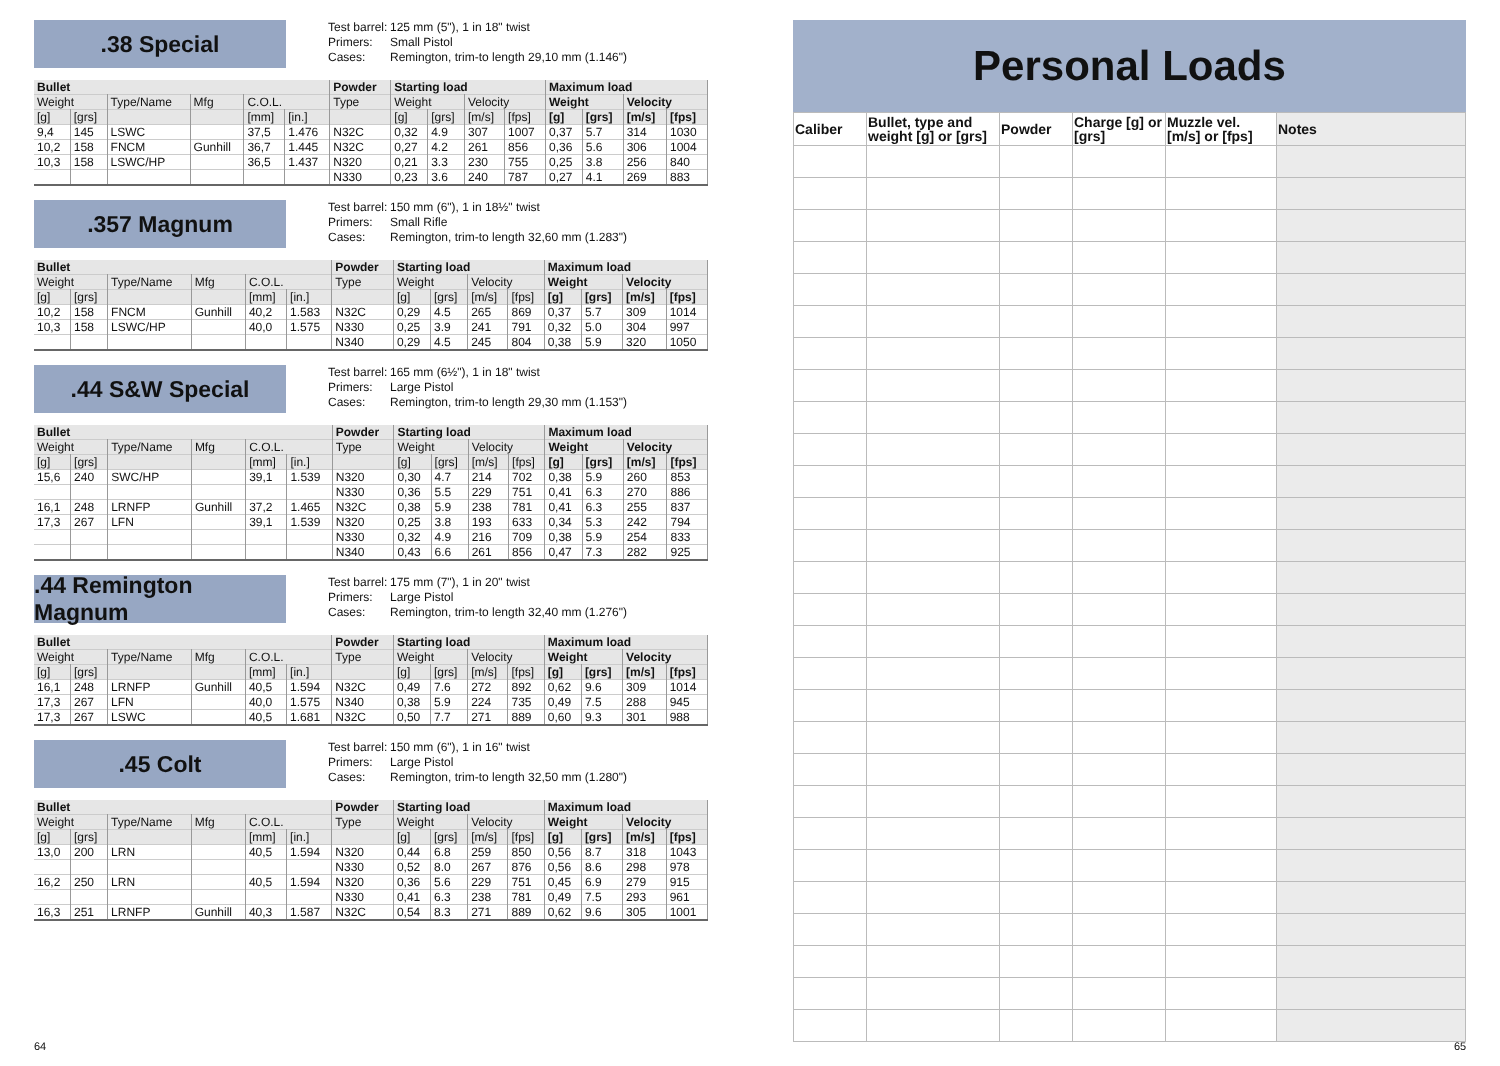.38 Special
Test barrel: 125 mm (5"), 1 in 18" twist
Primers: Small Pistol
Cases: Remington, trim-to length 29,10 mm (1.146")
| Bullet | | | | | | Powder | Starting load | | | | Maximum load | | | |
| --- | --- | --- | --- | --- | --- | --- | --- | --- | --- | --- | --- | --- | --- | --- |
| Weight | | Type/Name | Mfg | C.O.L. | | Type | Weight | | Velocity | | Weight | | Velocity | |
| [g] | [grs] | | | [mm] | [in.] | | [g] | [grs] | [m/s] | [fps] | [g] | [grs] | [m/s] | [fps] |
| 9,4 | 145 | LSWC | | 37,5 | 1.476 | N32C | 0,32 | 4.9 | 307 | 1007 | 0,37 | 5.7 | 314 | 1030 |
| 10,2 | 158 | FNCM | Gunhill | 36,7 | 1.445 | N32C | 0,27 | 4.2 | 261 | 856 | 0,36 | 5.6 | 306 | 1004 |
| 10,3 | 158 | LSWC/HP | | 36,5 | 1.437 | N320 | 0,21 | 3.3 | 230 | 755 | 0,25 | 3.8 | 256 | 840 |
| | | | | | | N330 | 0,23 | 3.6 | 240 | 787 | 0,27 | 4.1 | 269 | 883 |
.357 Magnum
Test barrel: 150 mm (6"), 1 in 18½" twist
Primers: Small Rifle
Cases: Remington, trim-to length 32,60 mm (1.283")
| Bullet | | | | | | Powder | Starting load | | | | Maximum load | | | |
| --- | --- | --- | --- | --- | --- | --- | --- | --- | --- | --- | --- | --- | --- | --- |
| Weight | | Type/Name | Mfg | C.O.L. | | Type | Weight | | Velocity | | Weight | | Velocity | |
| [g] | [grs] | | | [mm] | [in.] | | [g] | [grs] | [m/s] | [fps] | [g] | [grs] | [m/s] | [fps] |
| 10,2 | 158 | FNCM | Gunhill | 40,2 | 1.583 | N32C | 0,29 | 4.5 | 265 | 869 | 0,37 | 5.7 | 309 | 1014 |
| 10,3 | 158 | LSWC/HP | | 40,0 | 1.575 | N330 | 0,25 | 3.9 | 241 | 791 | 0,32 | 5.0 | 304 | 997 |
| | | | | | | N340 | 0,29 | 4.5 | 245 | 804 | 0,38 | 5.9 | 320 | 1050 |
.44 S&W Special
Test barrel: 165 mm (6½"), 1 in 18" twist
Primers: Large Pistol
Cases: Remington, trim-to length 29,30 mm (1.153")
| Bullet | | | | | | Powder | Starting load | | | | Maximum load | | | |
| --- | --- | --- | --- | --- | --- | --- | --- | --- | --- | --- | --- | --- | --- | --- |
| Weight | | Type/Name | Mfg | C.O.L. | | Type | Weight | | Velocity | | Weight | | Velocity | |
| [g] | [grs] | | | [mm] | [in.] | | [g] | [grs] | [m/s] | [fps] | [g] | [grs] | [m/s] | [fps] |
| 15,6 | 240 | SWC/HP | | 39,1 | 1.539 | N320 | 0,30 | 4.7 | 214 | 702 | 0,38 | 5.9 | 260 | 853 |
| | | | | | | N330 | 0,36 | 5.5 | 229 | 751 | 0,41 | 6.3 | 270 | 886 |
| 16,1 | 248 | LRNFP | Gunhill | 37,2 | 1.465 | N32C | 0,38 | 5.9 | 238 | 781 | 0,41 | 6.3 | 255 | 837 |
| 17,3 | 267 | LFN | | 39,1 | 1.539 | N320 | 0,25 | 3.8 | 193 | 633 | 0,34 | 5.3 | 242 | 794 |
| | | | | | | N330 | 0,32 | 4.9 | 216 | 709 | 0,38 | 5.9 | 254 | 833 |
| | | | | | | N340 | 0,43 | 6.6 | 261 | 856 | 0,47 | 7.3 | 282 | 925 |
.44 Remington Magnum
Test barrel: 175 mm (7"), 1 in 20" twist
Primers: Large Pistol
Cases: Remington, trim-to length 32,40 mm (1.276")
| Bullet | | | | | | Powder | Starting load | | | | Maximum load | | | |
| --- | --- | --- | --- | --- | --- | --- | --- | --- | --- | --- | --- | --- | --- | --- |
| Weight | | Type/Name | Mfg | C.O.L. | | Type | Weight | | Velocity | | Weight | | Velocity | |
| [g] | [grs] | | | [mm] | [in.] | | [g] | [grs] | [m/s] | [fps] | [g] | [grs] | [m/s] | [fps] |
| 16,1 | 248 | LRNFP | Gunhill | 40,5 | 1.594 | N32C | 0,49 | 7.6 | 272 | 892 | 0,62 | 9.6 | 309 | 1014 |
| 17,3 | 267 | LFN | | 40,0 | 1.575 | N340 | 0,38 | 5.9 | 224 | 735 | 0,49 | 7.5 | 288 | 945 |
| 17,3 | 267 | LSWC | | 40,5 | 1.681 | N32C | 0,50 | 7.7 | 271 | 889 | 0,60 | 9.3 | 301 | 988 |
.45 Colt
Test barrel: 150 mm (6"), 1 in 16" twist
Primers: Large Pistol
Cases: Remington, trim-to length 32,50 mm (1.280")
| Bullet | | | | | | Powder | Starting load | | | | Maximum load | | | |
| --- | --- | --- | --- | --- | --- | --- | --- | --- | --- | --- | --- | --- | --- | --- |
| Weight | | Type/Name | Mfg | C.O.L. | | Type | Weight | | Velocity | | Weight | | Velocity | |
| [g] | [grs] | | | [mm] | [in.] | | [g] | [grs] | [m/s] | [fps] | [g] | [grs] | [m/s] | [fps] |
| 13,0 | 200 | LRN | | 40,5 | 1.594 | N320 | 0,44 | 6.8 | 259 | 850 | 0,56 | 8.7 | 318 | 1043 |
| | | | | | | N330 | 0,52 | 8.0 | 267 | 876 | 0,56 | 8.6 | 298 | 978 |
| 16,2 | 250 | LRN | | 40,5 | 1.594 | N320 | 0,36 | 5.6 | 229 | 751 | 0,45 | 6.9 | 279 | 915 |
| | | | | | | N330 | 0,41 | 6.3 | 238 | 781 | 0,49 | 7.5 | 293 | 961 |
| 16,3 | 251 | LRNFP | Gunhill | 40,3 | 1.587 | N32C | 0,54 | 8.3 | 271 | 889 | 0,62 | 9.6 | 305 | 1001 |
Personal Loads
| Caliber | Bullet, type and weight [g] or [grs] | Powder | Charge [g] or [grs] | Muzzle vel. [m/s] or [fps] | Notes |
| --- | --- | --- | --- | --- | --- |
64 65